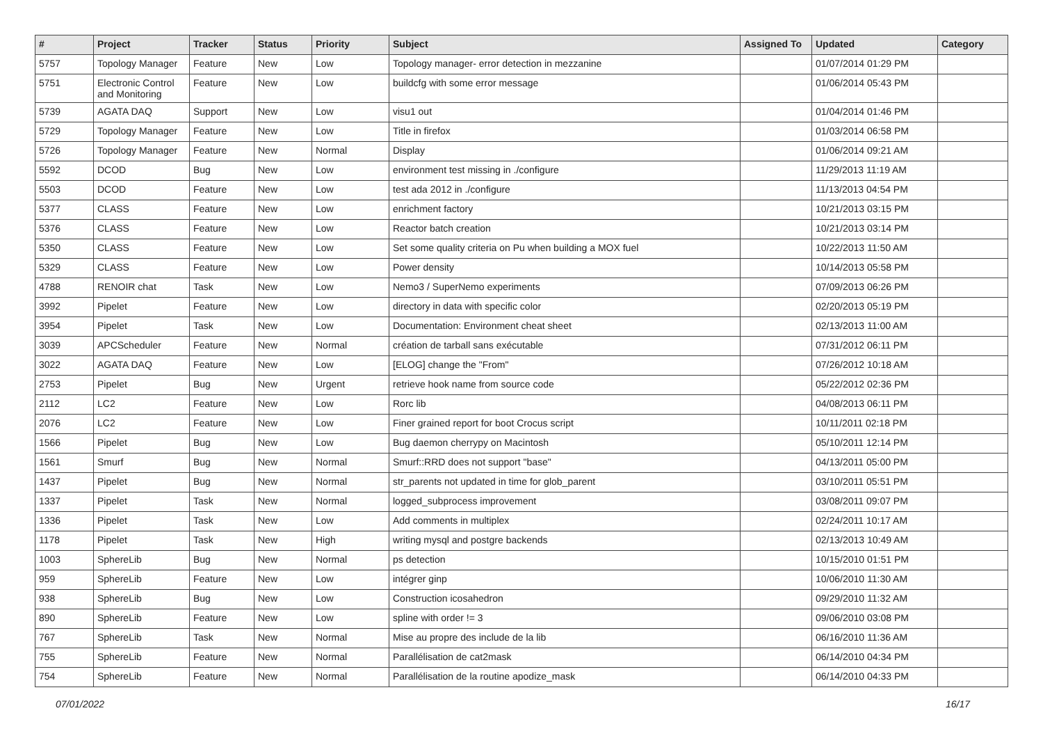| # | Project | Tracker | Status | Priority | Subject | Assigned To | Updated | Category |
| --- | --- | --- | --- | --- | --- | --- | --- | --- |
| 5757 | Topology Manager | Feature | New | Low | Topology manager- error detection in mezzanine | | 01/07/2014 01:29 PM | |
| 5751 | Electronic Control and Monitoring | Feature | New | Low | buildcfg with some error message | | 01/06/2014 05:43 PM | |
| 5739 | AGATA DAQ | Support | New | Low | visu1 out | | 01/04/2014 01:46 PM | |
| 5729 | Topology Manager | Feature | New | Low | Title in firefox | | 01/03/2014 06:58 PM | |
| 5726 | Topology Manager | Feature | New | Normal | Display | | 01/06/2014 09:21 AM | |
| 5592 | DCOD | Bug | New | Low | environment test missing in ./configure | | 11/29/2013 11:19 AM | |
| 5503 | DCOD | Feature | New | Low | test ada 2012 in ./configure | | 11/13/2013 04:54 PM | |
| 5377 | CLASS | Feature | New | Low | enrichment factory | | 10/21/2013 03:15 PM | |
| 5376 | CLASS | Feature | New | Low | Reactor batch creation | | 10/21/2013 03:14 PM | |
| 5350 | CLASS | Feature | New | Low | Set some quality criteria on Pu when building a MOX fuel | | 10/22/2013 11:50 AM | |
| 5329 | CLASS | Feature | New | Low | Power density | | 10/14/2013 05:58 PM | |
| 4788 | RENOIR chat | Task | New | Low | Nemo3 / SuperNemo experiments | | 07/09/2013 06:26 PM | |
| 3992 | Pipelet | Feature | New | Low | directory in data with specific color | | 02/20/2013 05:19 PM | |
| 3954 | Pipelet | Task | New | Low | Documentation: Environment cheat sheet | | 02/13/2013 11:00 AM | |
| 3039 | APCScheduler | Feature | New | Normal | création de tarball sans exécutable | | 07/31/2012 06:11 PM | |
| 3022 | AGATA DAQ | Feature | New | Low | [ELOG] change the "From" | | 07/26/2012 10:18 AM | |
| 2753 | Pipelet | Bug | New | Urgent | retrieve hook name from source code | | 05/22/2012 02:36 PM | |
| 2112 | LC2 | Feature | New | Low | Rorc lib | | 04/08/2013 06:11 PM | |
| 2076 | LC2 | Feature | New | Low | Finer grained report for boot Crocus script | | 10/11/2011 02:18 PM | |
| 1566 | Pipelet | Bug | New | Low | Bug daemon cherrypy on Macintosh | | 05/10/2011 12:14 PM | |
| 1561 | Smurf | Bug | New | Normal | Smurf::RRD does not support "base" | | 04/13/2011 05:00 PM | |
| 1437 | Pipelet | Bug | New | Normal | str_parents not updated in time for glob_parent | | 03/10/2011 05:51 PM | |
| 1337 | Pipelet | Task | New | Normal | logged_subprocess improvement | | 03/08/2011 09:07 PM | |
| 1336 | Pipelet | Task | New | Low | Add comments in multiplex | | 02/24/2011 10:17 AM | |
| 1178 | Pipelet | Task | New | High | writing mysql and postgre backends | | 02/13/2013 10:49 AM | |
| 1003 | SphereLib | Bug | New | Normal | ps detection | | 10/15/2010 01:51 PM | |
| 959 | SphereLib | Feature | New | Low | intégrer ginp | | 10/06/2010 11:30 AM | |
| 938 | SphereLib | Bug | New | Low | Construction icosahedron | | 09/29/2010 11:32 AM | |
| 890 | SphereLib | Feature | New | Low | spline with order != 3 | | 09/06/2010 03:08 PM | |
| 767 | SphereLib | Task | New | Normal | Mise au propre des include de la lib | | 06/16/2010 11:36 AM | |
| 755 | SphereLib | Feature | New | Normal | Parallélisation de cat2mask | | 06/14/2010 04:34 PM | |
| 754 | SphereLib | Feature | New | Normal | Parallélisation de la routine apodize_mask | | 06/14/2010 04:33 PM | |
07/01/2022 16/17